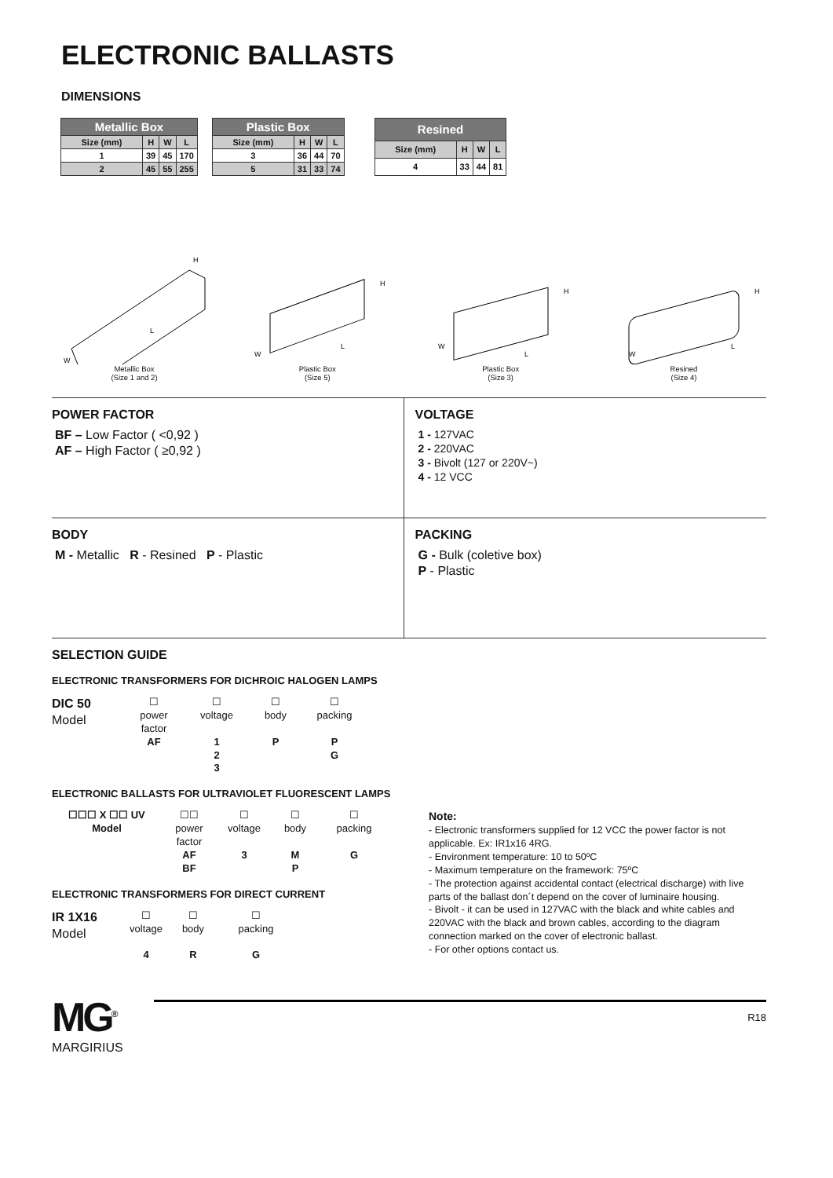ELECTRONIC BALLASTS
DIMENSIONS
| Metallic Box | | | |
| --- | --- | --- | --- |
| Size (mm) | H | W | L |
| 1 | 39 | 45 | 170 |
| 2 | 45 | 55 | 255 |
| Plastic Box | | | |
| --- | --- | --- | --- |
| Size (mm) | H | W | L |
| 3 | 36 | 44 | 70 |
| 5 | 31 | 33 | 74 |
| Resined | | | |
| --- | --- | --- | --- |
| Size (mm) | H | W | L |
| 4 | 33 | 44 | 81 |
H
W
L
Metallic Box
(Size 1 and 2)
H
W
L
Plastic Box
(Size 5)
H
W
L
Plastic Box
(Size 3)
H
W
L
Resined
(Size 4)
POWER FACTOR
BF – Low Factor ( <0,92 )
AF – High Factor ( ≥0,92 )
VOLTAGE
1 - 127VAC
2 - 220VAC
3 - Bivolt (127 or 220V~)
4 - 12 VCC
BODY
M - Metallic R - Resined P - Plastic
PACKING
G - Bulk (coletive box)
P - Plastic
SELECTION GUIDE
ELECTRONIC TRANSFORMERS FOR DICHROIC HALOGEN LAMPS
DIC 50
Model
☐
power
factor
AF
☐
voltage
1
2
3
☐
body
P
☐
packing
P
G
ELECTRONIC BALLASTS FOR ULTRAVIOLET FLUORESCENT LAMPS
☐☐☐ X ☐☐ UV
Model
☐☐
power
factor
AF
BF
☐
voltage
3
☐
body
M
P
☐
packing
G
ELECTRONIC TRANSFORMERS FOR DIRECT CURRENT
IR 1X16
Model
☐
voltage
4
☐
body
R
☐
packing
G
Note:
- Electronic transformers supplied for 12 VCC the power factor is not applicable. Ex: IR1x16 4RG.
- Environment temperature: 10 to 50ºC
- Maximum temperature on the framework: 75ºC
- The protection against accidental contact (electrical discharge) with live parts of the ballast don´t depend on the cover of luminaire housing.
- Bivolt - it can be used in 127VAC with the black and white cables and 220VAC with the black and brown cables, according to the diagram connection marked on the cover of electronic ballast.
- For other options contact us.
MG<sup>®</sup>
MARGIRIUS
R18